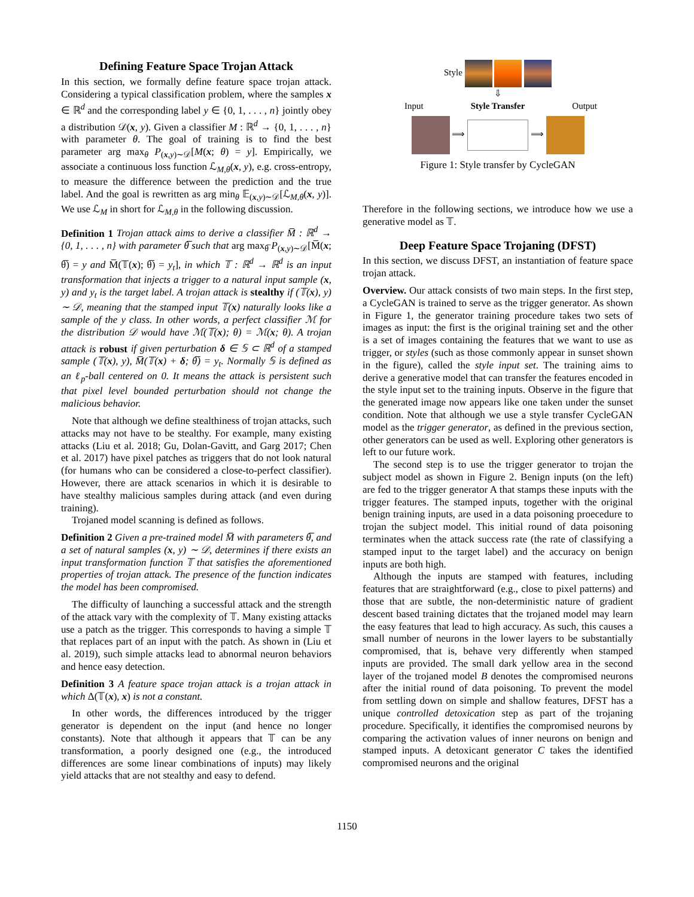Defining Feature Space Trojan Attack
In this section, we formally define feature space trojan attack. Considering a typical classification problem, where the samples x ∈ ℝ<sup>d</sup> and the corresponding label y ∈ {0, 1, . . . , n} jointly obey a distribution 𝒟(x, y). Given a classifier M : ℝ<sup>d</sup> → {0, 1, . . . , n} with parameter θ. The goal of training is to find the best parameter arg max<sub>θ</sub> P<sub>(x,y)∼𝒟</sub>[M(x; θ) = y]. Empirically, we associate a continuous loss function ℒ<sub>M,θ</sub>(x, y), e.g. cross-entropy, to measure the difference between the prediction and the true label. And the goal is rewritten as arg min<sub>θ</sub> 𝔼<sub>(x,y)∼𝒟</sub>[ℒ<sub>M,θ</sub>(x, y)]. We use ℒ<sub>M</sub> in short for ℒ<sub>M,θ</sub> in the following discussion.
Definition 1 Trojan attack aims to derive a classifier M̅ : ℝ<sup>d</sup> → {0, 1, . . . , n} with parameter θ̅ such that arg max<sub>θ̅</sub> P<sub>(x,y)∼𝒟</sub>[M̅(x; θ̅) = y and M̅(𝕋(x); θ̅) = y<sub>t</sub>], in which 𝕋 : ℝ<sup>d</sup> → ℝ<sup>d</sup> is an input transformation that injects a trigger to a natural input sample (x, y) and y<sub>t</sub> is the target label. A trojan attack is stealthy if (𝕋(x), y) ∼ 𝒟, meaning that the stamped input 𝕋(x) naturally looks like a sample of the y class. In other words, a perfect classifier ℳ for the distribution 𝒟 would have ℳ(𝕋(x); θ) = ℳ(x; θ). A trojan attack is robust if given perturbation δ ∈ 𝕊 ⊂ ℝ<sup>d</sup> of a stamped sample (𝕋(x), y), M̅(𝕋(x) + δ; θ̅) = y<sub>t</sub>. Normally 𝕊 is defined as an ℓ<sub>p</sub>-ball centered on 0. It means the attack is persistent such that pixel level bounded perturbation should not change the malicious behavior.
Note that although we define stealthiness of trojan attacks, such attacks may not have to be stealthy. For example, many existing attacks (Liu et al. 2018; Gu, Dolan-Gavitt, and Garg 2017; Chen et al. 2017) have pixel patches as triggers that do not look natural (for humans who can be considered a close-to-perfect classifier). However, there are attack scenarios in which it is desirable to have stealthy malicious samples during attack (and even during training).
Trojaned model scanning is defined as follows.
Definition 2 Given a pre-trained model M̅ with parameters θ̅, and a set of natural samples (x, y) ∼ 𝒟, determines if there exists an input transformation function 𝕋 that satisfies the aforementioned properties of trojan attack. The presence of the function indicates the model has been compromised.
The difficulty of launching a successful attack and the strength of the attack vary with the complexity of 𝕋. Many existing attacks use a patch as the trigger. This corresponds to having a simple 𝕋 that replaces part of an input with the patch. As shown in (Liu et al. 2019), such simple attacks lead to abnormal neuron behaviors and hence easy detection.
Definition 3 A feature space trojan attack is a trojan attack in which Δ(𝕋(x), x) is not a constant.
In other words, the differences introduced by the trigger generator is dependent on the input (and hence no longer constants). Note that although it appears that 𝕋 can be any transformation, a poorly designed one (e.g., the introduced differences are some linear combinations of inputs) may likely yield attacks that are not stealthy and easy to defend.
Style
⇩
Input Style Transfer Output
⟹ ⟹
Figure 1: Style transfer by CycleGAN
Therefore in the following sections, we introduce how we use a generative model as 𝕋.
Deep Feature Space Trojaning (DFST)
In this section, we discuss DFST, an instantiation of feature space trojan attack.
Overview. Our attack consists of two main steps. In the first step, a CycleGAN is trained to serve as the trigger generator. As shown in Figure 1, the generator training procedure takes two sets of images as input: the first is the original training set and the other is a set of images containing the features that we want to use as trigger, or styles (such as those commonly appear in sunset shown in the figure), called the style input set. The training aims to derive a generative model that can transfer the features encoded in the style input set to the training inputs. Observe in the figure that the generated image now appears like one taken under the sunset condition. Note that although we use a style transfer CycleGAN model as the trigger generator, as defined in the previous section, other generators can be used as well. Exploring other generators is left to our future work.
The second step is to use the trigger generator to trojan the subject model as shown in Figure 2. Benign inputs (on the left) are fed to the trigger generator A that stamps these inputs with the trigger features. The stamped inputs, together with the original benign training inputs, are used in a data poisoning proecedure to trojan the subject model. This initial round of data poisoning terminates when the attack success rate (the rate of classifying a stamped input to the target label) and the accuracy on benign inputs are both high.
Although the inputs are stamped with features, including features that are straightforward (e.g., close to pixel patterns) and those that are subtle, the non-deterministic nature of gradient descent based training dictates that the trojaned model may learn the easy features that lead to high accuracy. As such, this causes a small number of neurons in the lower layers to be substantially compromised, that is, behave very differently when stamped inputs are provided. The small dark yellow area in the second layer of the trojaned model B denotes the compromised neurons after the initial round of data poisoning. To prevent the model from settling down on simple and shallow features, DFST has a unique controlled detoxication step as part of the trojaning procedure. Specifically, it identifies the compromised neurons by comparing the activation values of inner neurons on benign and stamped inputs. A detoxicant generator C takes the identified compromised neurons and the original
1150